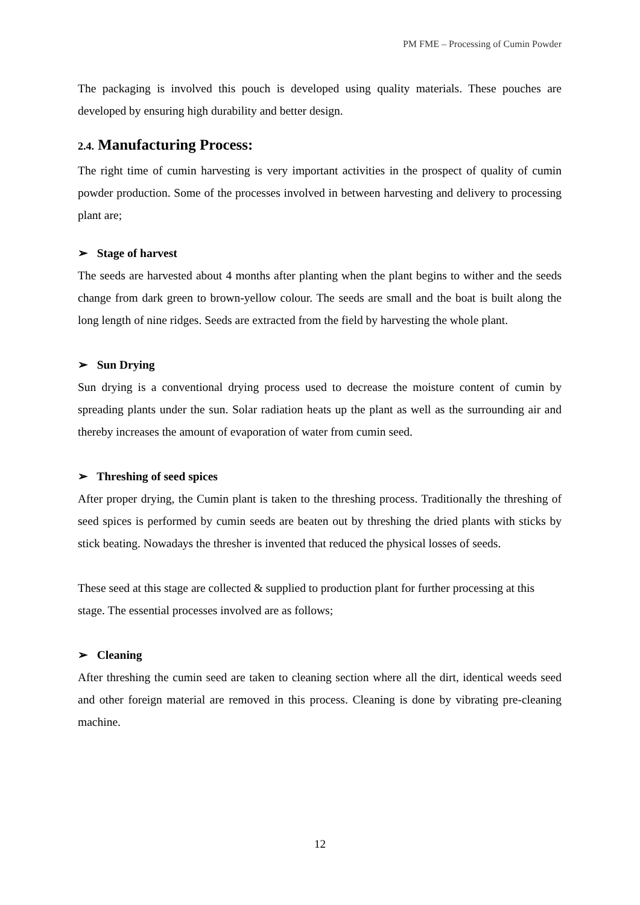PM FME – Processing of Cumin Powder
The packaging is involved this pouch is developed using quality materials. These pouches are developed by ensuring high durability and better design.
2.4. Manufacturing Process:
The right time of cumin harvesting is very important activities in the prospect of quality of cumin powder production. Some of the processes involved in between harvesting and delivery to processing plant are;
➢ Stage of harvest
The seeds are harvested about 4 months after planting when the plant begins to wither and the seeds change from dark green to brown-yellow colour. The seeds are small and the boat is built along the long length of nine ridges. Seeds are extracted from the field by harvesting the whole plant.
➢ Sun Drying
Sun drying is a conventional drying process used to decrease the moisture content of cumin by spreading plants under the sun. Solar radiation heats up the plant as well as the surrounding air and thereby increases the amount of evaporation of water from cumin seed.
➢ Threshing of seed spices
After proper drying, the Cumin plant is taken to the threshing process. Traditionally the threshing of seed spices is performed by cumin seeds are beaten out by threshing the dried plants with sticks by stick beating. Nowadays the thresher is invented that reduced the physical losses of seeds.
These seed at this stage are collected & supplied to production plant for further processing at this stage. The essential processes involved are as follows;
➢ Cleaning
After threshing the cumin seed are taken to cleaning section where all the dirt, identical weeds seed and other foreign material are removed in this process. Cleaning is done by vibrating pre-cleaning machine.
12